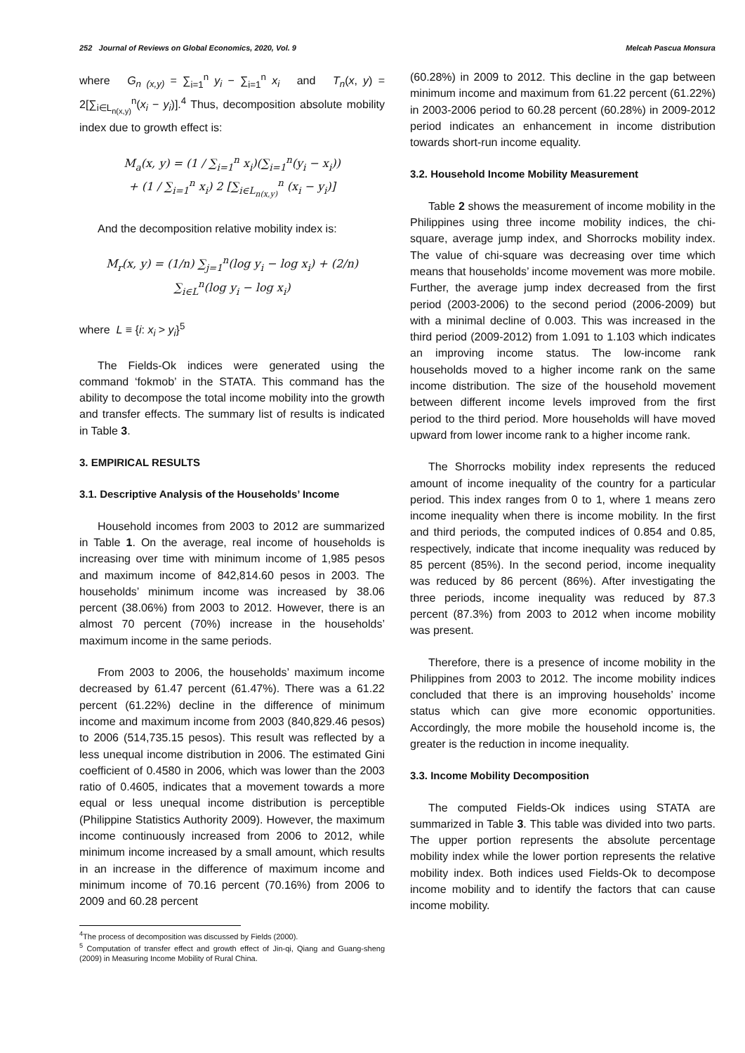252 Journal of Reviews on Global Economics, 2020, Vol. 9 Melcah Pascua Monsura
where G<sub>n (x,y)</sub> = ∑<sub>i=1</sub><sup>n</sup> y<sub>i</sub> − ∑<sub>i=1</sub><sup>n</sup> x<sub>i</sub> and T<sub>n</sub>(x, y) = 2[∑<sub>i∈L<sub>n(x,y)</sub></sub><sup>n</sup>(x<sub>i</sub> − y<sub>i</sub>)].<sup>4</sup> Thus, decomposition absolute mobility index due to growth effect is:
M<sub>a</sub>(x, y) = (1 / ∑<sub>i=1</sub><sup>n</sup> x<sub>i</sub>)(∑<sub>i=1</sub><sup>n</sup>(y<sub>i</sub> − x<sub>i</sub>))
+ (1 / ∑<sub>i=1</sub><sup>n</sup> x<sub>i</sub>) 2 [∑<sub>i∈L<sub>n(x,y)</sub></sub><sup>n</sup> (x<sub>i</sub> − y<sub>i</sub>)]
And the decomposition relative mobility index is:
M<sub>r</sub>(x, y) = (1/n) ∑<sub>j=1</sub><sup>n</sup>(log y<sub>i</sub> − log x<sub>i</sub>) + (2/n) ∑<sub>i∈L</sub><sup>n</sup>(log y<sub>i</sub> − log x<sub>i</sub>)
where L ≡ {i: x<sub>i</sub> > y<sub>i</sub>}<sup>5</sup>
The Fields-Ok indices were generated using the command ‘fokmob’ in the STATA. This command has the ability to decompose the total income mobility into the growth and transfer effects. The summary list of results is indicated in Table 3.
3. EMPIRICAL RESULTS
3.1. Descriptive Analysis of the Households’ Income
Household incomes from 2003 to 2012 are summarized in Table 1. On the average, real income of households is increasing over time with minimum income of 1,985 pesos and maximum income of 842,814.60 pesos in 2003. The households’ minimum income was increased by 38.06 percent (38.06%) from 2003 to 2012. However, there is an almost 70 percent (70%) increase in the households’ maximum income in the same periods.
From 2003 to 2006, the households’ maximum income decreased by 61.47 percent (61.47%). There was a 61.22 percent (61.22%) decline in the difference of minimum income and maximum income from 2003 (840,829.46 pesos) to 2006 (514,735.15 pesos). This result was reflected by a less unequal income distribution in 2006. The estimated Gini coefficient of 0.4580 in 2006, which was lower than the 2003 ratio of 0.4605, indicates that a movement towards a more equal or less unequal income distribution is perceptible (Philippine Statistics Authority 2009). However, the maximum income continuously increased from 2006 to 2012, while minimum income increased by a small amount, which results in an increase in the difference of maximum income and minimum income of 70.16 percent (70.16%) from 2006 to 2009 and 60.28 percent
<sup>4</sup> The process of decomposition was discussed by Fields (2000).
<sup>5</sup> Computation of transfer effect and growth effect of Jin-qi, Qiang and Guang-sheng (2009) in Measuring Income Mobility of Rural China.
(60.28%) in 2009 to 2012. This decline in the gap between minimum income and maximum from 61.22 percent (61.22%) in 2003-2006 period to 60.28 percent (60.28%) in 2009-2012 period indicates an enhancement in income distribution towards short-run income equality.
3.2. Household Income Mobility Measurement
Table 2 shows the measurement of income mobility in the Philippines using three income mobility indices, the chi-square, average jump index, and Shorrocks mobility index. The value of chi-square was decreasing over time which means that households’ income movement was more mobile. Further, the average jump index decreased from the first period (2003-2006) to the second period (2006-2009) but with a minimal decline of 0.003. This was increased in the third period (2009-2012) from 1.091 to 1.103 which indicates an improving income status. The low-income rank households moved to a higher income rank on the same income distribution. The size of the household movement between different income levels improved from the first period to the third period. More households will have moved upward from lower income rank to a higher income rank.
The Shorrocks mobility index represents the reduced amount of income inequality of the country for a particular period. This index ranges from 0 to 1, where 1 means zero income inequality when there is income mobility. In the first and third periods, the computed indices of 0.854 and 0.85, respectively, indicate that income inequality was reduced by 85 percent (85%). In the second period, income inequality was reduced by 86 percent (86%). After investigating the three periods, income inequality was reduced by 87.3 percent (87.3%) from 2003 to 2012 when income mobility was present.
Therefore, there is a presence of income mobility in the Philippines from 2003 to 2012. The income mobility indices concluded that there is an improving households’ income status which can give more economic opportunities. Accordingly, the more mobile the household income is, the greater is the reduction in income inequality.
3.3. Income Mobility Decomposition
The computed Fields-Ok indices using STATA are summarized in Table 3. This table was divided into two parts. The upper portion represents the absolute percentage mobility index while the lower portion represents the relative mobility index. Both indices used Fields-Ok to decompose income mobility and to identify the factors that can cause income mobility.